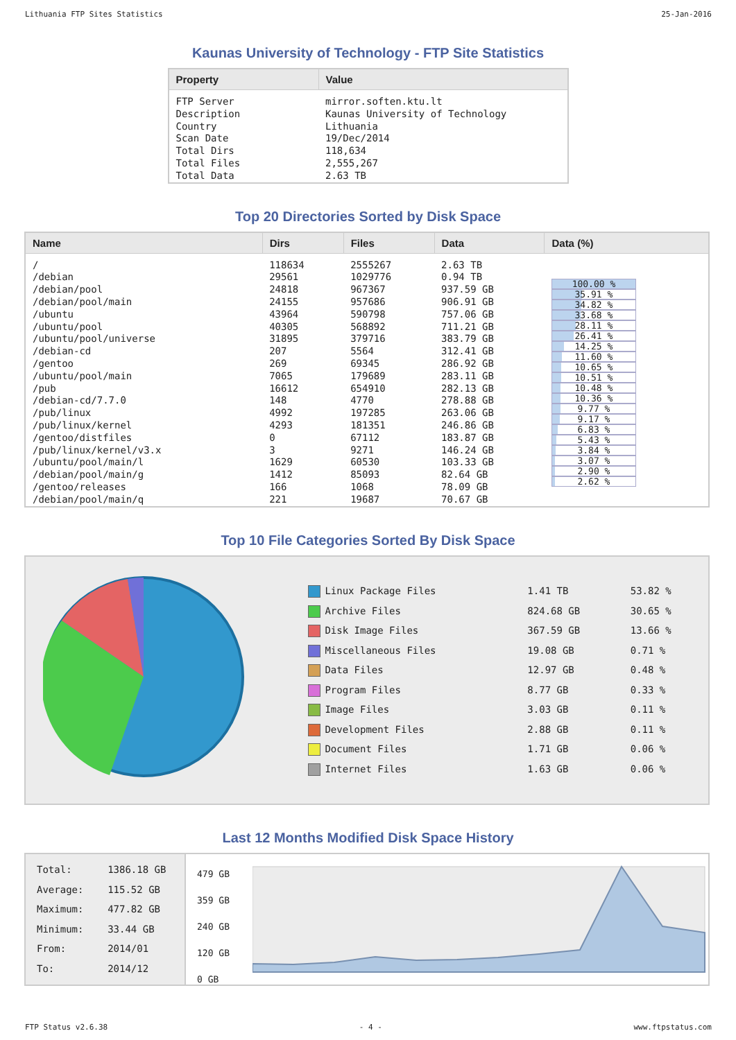Lithuania FTP Sites Statistics 25-Jan-2016
Kaunas University of Technology - FTP Site Statistics
| Property | Value |
| --- | --- |
| FTP Server Description Country Scan Date Total Dirs Total Files Total Data | mirror.soften.ktu.lt Kaunas University of Technology Lithuania 19/Dec/2014 118,634 2,555,267 2.63 TB |
Top 20 Directories Sorted by Disk Space
| Name | Dirs | Files | Data | Data (%) |
| --- | --- | --- | --- | --- |
| / /debian /debian/pool /debian/pool/main /ubuntu /ubuntu/pool /ubuntu/pool/universe /debian-cd /gentoo /ubuntu/pool/main /pub /debian-cd/7.7.0 /pub/linux /pub/linux/kernel /gentoo/distfiles /pub/linux/kernel/v3.x /ubuntu/pool/main/l /debian/pool/main/g /gentoo/releases /debian/pool/main/q | 118634 29561 24818 24155 43964 40305 31895 207 269 7065 16612 148 4992 4293 0 3 1629 1412 166 221 | 2555267 1029776 967367 957686 590798 568892 379716 5564 69345 179689 654910 4770 197285 181351 67112 9271 60530 85093 1068 19687 | 2.63 TB 0.94 TB 937.59 GB 906.91 GB 757.06 GB 711.21 GB 383.79 GB 312.41 GB 286.92 GB 283.11 GB 282.13 GB 278.88 GB 263.06 GB 246.86 GB 183.87 GB 146.24 GB 103.33 GB 82.64 GB 78.09 GB 70.67 GB | 100.00 % 35.91 % 34.82 % 33.68 % 28.11 % 26.41 % 14.25 % 11.60 % 10.65 % 10.51 % 10.48 % 10.36 % 9.77 % 9.17 % 6.83 % 5.43 % 3.84 % 3.07 % 2.90 % 2.62 % |
Top 10 File Categories Sorted By Disk Space
| Linux Package Files | 1.41 TB | 53.82 % |
| Archive Files | 824.68 GB | 30.65 % |
| Disk Image Files | 367.59 GB | 13.66 % |
| Miscellaneous Files | 19.08 GB | 0.71 % |
| Data Files | 12.97 GB | 0.48 % |
| Program Files | 8.77 GB | 0.33 % |
| Image Files | 3.03 GB | 0.11 % |
| Development Files | 2.88 GB | 0.11 % |
| Document Files | 1.71 GB | 0.06 % |
| Internet Files | 1.63 GB | 0.06 % |
Last 12 Months Modified Disk Space History
| Total: Average: Maximum: Minimum: From: To: | 1386.18 GB 115.52 GB 477.82 GB 33.44 GB 2014/01 2014/12 |
479 GB
359 GB
240 GB
120 GB
0 GB
FTP Status v2.6.38 - 4 - www.ftpstatus.com